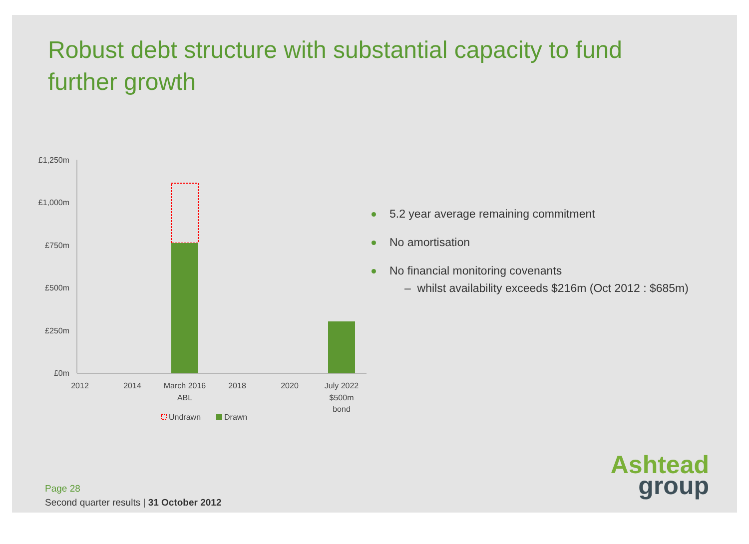Robust debt structure with substantial capacity to fund further growth
£1,250m
£1,000m
£750m
£500m
£250m
£0m
2012
2014
March 2016
ABL
2018
2020
July 2022
$500m
bond
Undrawn
Drawn
5.2 year average remaining commitment
No amortisation
No financial monitoring covenants
– whilst availability exceeds $216m (Oct 2012 : $685m)
Ashtead
group
Page 28
Second quarter results | 31 October 2012